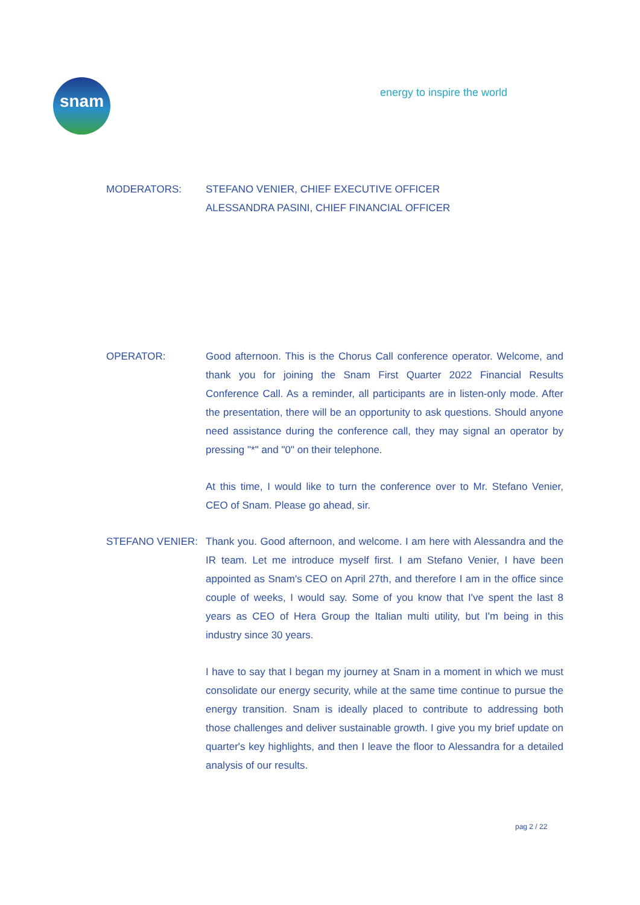snam energy to inspire the world
MODERATORS: STEFANO VENIER, CHIEF EXECUTIVE OFFICER
ALESSANDRA PASINI, CHIEF FINANCIAL OFFICER
OPERATOR: Good afternoon. This is the Chorus Call conference operator. Welcome, and thank you for joining the Snam First Quarter 2022 Financial Results Conference Call. As a reminder, all participants are in listen-only mode. After the presentation, there will be an opportunity to ask questions. Should anyone need assistance during the conference call, they may signal an operator by pressing "*" and "0" on their telephone.
At this time, I would like to turn the conference over to Mr. Stefano Venier, CEO of Snam. Please go ahead, sir.
STEFANO VENIER: Thank you. Good afternoon, and welcome. I am here with Alessandra and the IR team. Let me introduce myself first. I am Stefano Venier, I have been appointed as Snam's CEO on April 27th, and therefore I am in the office since couple of weeks, I would say. Some of you know that I've spent the last 8 years as CEO of Hera Group the Italian multi utility, but I'm being in this industry since 30 years.
I have to say that I began my journey at Snam in a moment in which we must consolidate our energy security, while at the same time continue to pursue the energy transition. Snam is ideally placed to contribute to addressing both those challenges and deliver sustainable growth. I give you my brief update on quarter's key highlights, and then I leave the floor to Alessandra for a detailed analysis of our results.
pag 2 / 22